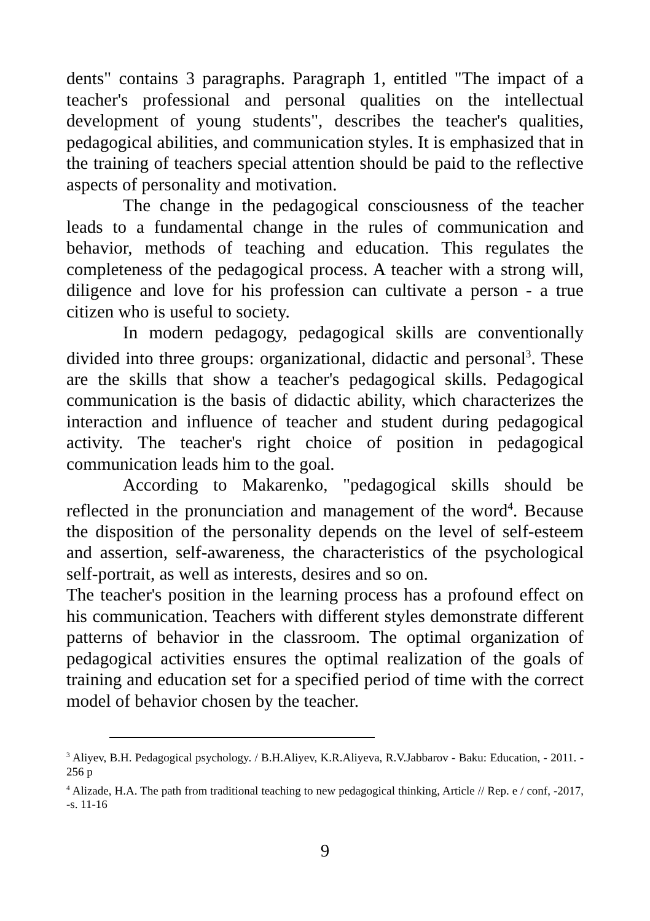dents" contains 3 paragraphs. Paragraph 1, entitled "The impact of a teacher's professional and personal qualities on the intellectual development of young students", describes the teacher's qualities, pedagogical abilities, and communication styles. It is emphasized that in the training of teachers special attention should be paid to the reflective aspects of personality and motivation.
The change in the pedagogical consciousness of the teacher leads to a fundamental change in the rules of communication and behavior, methods of teaching and education. This regulates the completeness of the pedagogical process. A teacher with a strong will, diligence and love for his profession can cultivate a person - a true citizen who is useful to society.
In modern pedagogy, pedagogical skills are conventionally divided into three groups: organizational, didactic and personal<sup>3</sup>. These are the skills that show a teacher's pedagogical skills. Pedagogical communication is the basis of didactic ability, which characterizes the interaction and influence of teacher and student during pedagogical activity. The teacher's right choice of position in pedagogical communication leads him to the goal.
According to Makarenko, "pedagogical skills should be reflected in the pronunciation and management of the word<sup>4</sup>. Because the disposition of the personality depends on the level of self-esteem and assertion, self-awareness, the characteristics of the psychological self-portrait, as well as interests, desires and so on.
The teacher's position in the learning process has a profound effect on his communication. Teachers with different styles demonstrate different patterns of behavior in the classroom. The optimal organization of pedagogical activities ensures the optimal realization of the goals of training and education set for a specified period of time with the correct model of behavior chosen by the teacher.
<sup>3</sup> Aliyev, B.H. Pedagogical psychology. / B.H.Aliyev, K.R.Aliyeva, R.V.Jabbarov - Baku: Education, - 2011. - 256 p
<sup>4</sup> Alizade, H.A. The path from traditional teaching to new pedagogical thinking, Article // Rep. e / conf, -2017, -s. 11-16
9